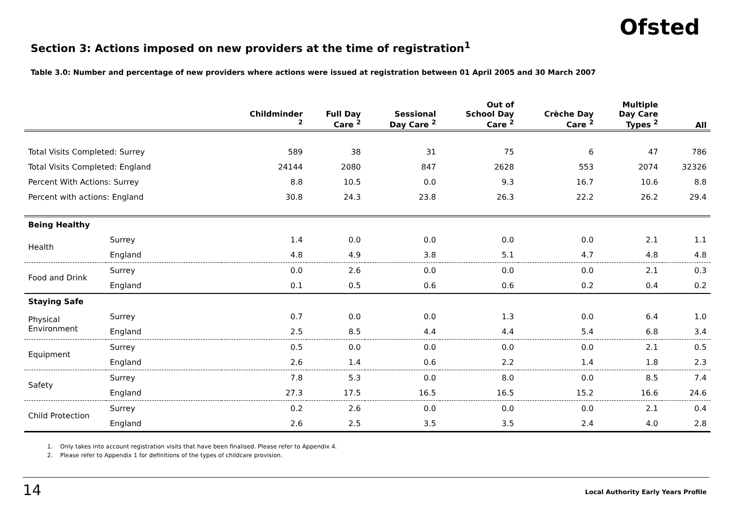Ofsted
Section 3: Actions imposed on new providers at the time of registration<sup>1</sup>
Table 3.0: Number and percentage of new providers where actions were issued at registration between 01 April 2005 and 30 March 2007
| | | Childminder <sup>2</sup> | Full Day Care <sup>2</sup> | Sessional Day Care <sup>2</sup> | Out of School Day Care <sup>2</sup> | Crèche Day Care <sup>2</sup> | Multiple Day Care Types <sup>2</sup> | All |
| --- | --- | --- | --- | --- | --- | --- | --- | --- |
| Total Visits Completed: Surrey | | 589 | 38 | 31 | 75 | 6 | 47 | 786 |
| Total Visits Completed: England | | 24144 | 2080 | 847 | 2628 | 553 | 2074 | 32326 |
| Percent With Actions: Surrey | | 8.8 | 10.5 | 0.0 | 9.3 | 16.7 | 10.6 | 8.8 |
| Percent with actions: England | | 30.8 | 24.3 | 23.8 | 26.3 | 22.2 | 26.2 | 29.4 |
| Being Healthy | | | | | | | | |
| Health | Surrey | 1.4 | 0.0 | 0.0 | 0.0 | 0.0 | 2.1 | 1.1 |
| | England | 4.8 | 4.9 | 3.8 | 5.1 | 4.7 | 4.8 | 4.8 |
| Food and Drink | Surrey | 0.0 | 2.6 | 0.0 | 0.0 | 0.0 | 2.1 | 0.3 |
| | England | 0.1 | 0.5 | 0.6 | 0.6 | 0.2 | 0.4 | 0.2 |
| Staying Safe | | | | | | | | |
| Physical Environment | Surrey | 0.7 | 0.0 | 0.0 | 1.3 | 0.0 | 6.4 | 1.0 |
| | England | 2.5 | 8.5 | 4.4 | 4.4 | 5.4 | 6.8 | 3.4 |
| Equipment | Surrey | 0.5 | 0.0 | 0.0 | 0.0 | 0.0 | 2.1 | 0.5 |
| | England | 2.6 | 1.4 | 0.6 | 2.2 | 1.4 | 1.8 | 2.3 |
| Safety | Surrey | 7.8 | 5.3 | 0.0 | 8.0 | 0.0 | 8.5 | 7.4 |
| | England | 27.3 | 17.5 | 16.5 | 16.5 | 15.2 | 16.6 | 24.6 |
| Child Protection | Surrey | 0.2 | 2.6 | 0.0 | 0.0 | 0.0 | 2.1 | 0.4 |
| | England | 2.6 | 2.5 | 3.5 | 3.5 | 2.4 | 4.0 | 2.8 |
1. Only takes into account registration visits that have been finalised. Please refer to Appendix 4.
2. Please refer to Appendix 1 for definitions of the types of childcare provision.
14 Local Authority Early Years Profile